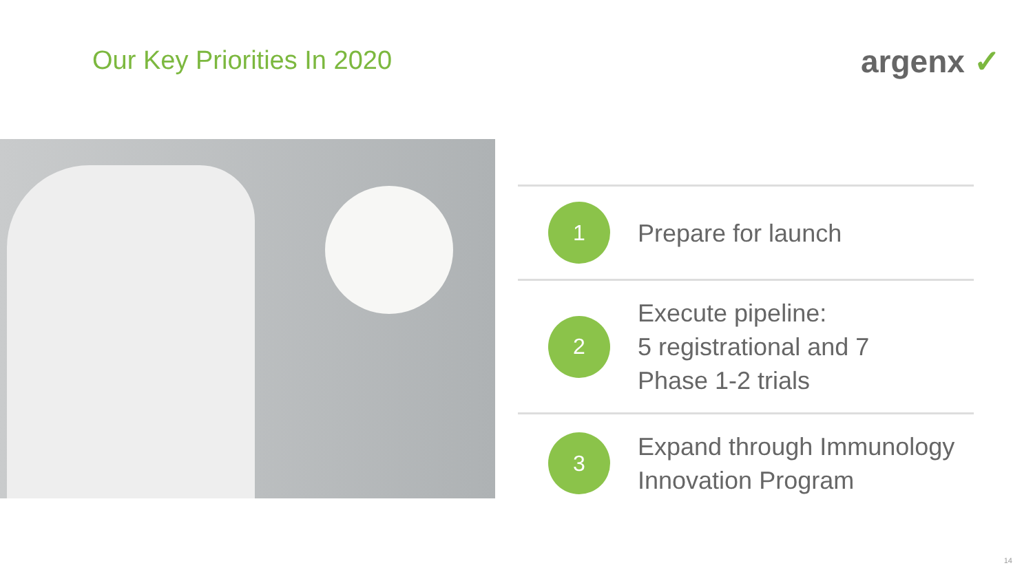Our Key Priorities In 2020 argenx ✓
1
Prepare for launch
2
Execute pipeline:
5 registrational and 7
Phase 1-2 trials
3
Expand through Immunology
Innovation Program
14